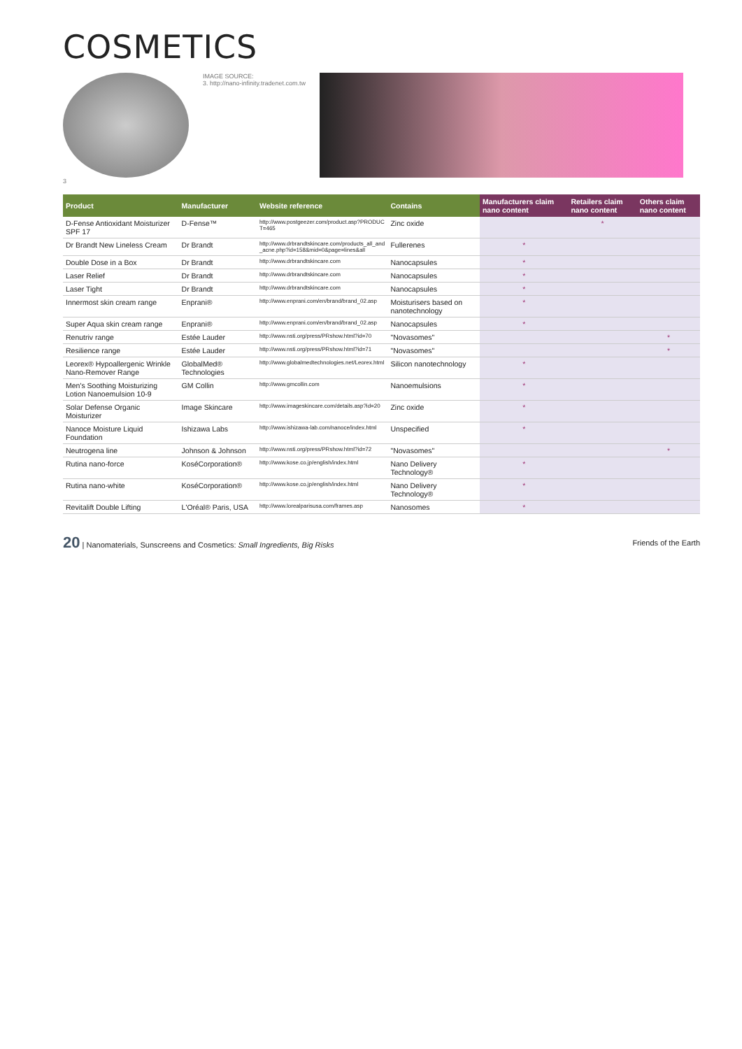COSMETICS
3 IMAGE SOURCE:
3. http://nano-infinity.tradenet.com.tw
| Product | Manufacturer | Website reference | Contains | Manufacturers claim nano content | Retailers claim nano content | Others claim nano content |
| --- | --- | --- | --- | --- | --- | --- |
| D-Fense Antioxidant Moisturizer SPF 17 | D-Fense™ | http://www.postgeezer.com/product.asp?PRODUCT=465 | Zinc oxide | | * | |
| Dr Brandt New Lineless Cream | Dr Brandt | http://www.drbrandtskincare.com/products_all_and_acne.php?id=158&mid=0&page=lines&all | Fullerenes | * | | |
| Double Dose in a Box | Dr Brandt | http://www.drbrandtskincare.com | Nanocapsules | * | | |
| Laser Relief | Dr Brandt | http://www.drbrandtskincare.com | Nanocapsules | * | | |
| Laser Tight | Dr Brandt | http://www.drbrandtskincare.com | Nanocapsules | * | | |
| Innermost skin cream range | Enprani® | http://www.enprani.com/en/brand/brand_02.asp | Moisturisers based on nanotechnology | * | | |
| Super Aqua skin cream range | Enprani® | http://www.enprani.com/en/brand/brand_02.asp | Nanocapsules | * | | |
| Renutriv range | Estée Lauder | http://www.nsti.org/press/PRshow.html?id=70 | "Novasomes" | | | * |
| Resilience range | Estée Lauder | http://www.nsti.org/press/PRshow.html?id=71 | "Novasomes" | | | * |
| Leorex® Hypoallergenic Wrinkle Nano-Remover Range | GlobalMed® Technologies | http://www.globalmedtechnologies.net/Leorex.html | Silicon nanotechnology | * | | |
| Men's Soothing Moisturizing Lotion Nanoemulsion 10-9 | GM Collin | http://www.gmcollin.com | Nanoemulsions | * | | |
| Solar Defense Organic Moisturizer | Image Skincare | http://www.imageskincare.com/details.asp?id=20 | Zinc oxide | * | | |
| Nanoce Moisture Liquid Foundation | Ishizawa Labs | http://www.ishizawa-lab.com/nanoce/index.html | Unspecified | * | | |
| Neutrogena line | Johnson & Johnson | http://www.nsti.org/press/PRshow.html?id=72 | "Novasomes" | | | * |
| Rutina nano-force | KoséCorporation® | http://www.kose.co.jp/english/index.html | Nano Delivery Technology® | * | | |
| Rutina nano-white | KoséCorporation® | http://www.kose.co.jp/english/index.html | Nano Delivery Technology® | * | | |
| Revitalift Double Lifting | L'Oréal® Paris, USA | http://www.lorealparisusa.com/frames.asp | Nanosomes | * | | |
20 | Nanomaterials, Sunscreens and Cosmetics: Small Ingredients, Big Risks
Friends of the Earth